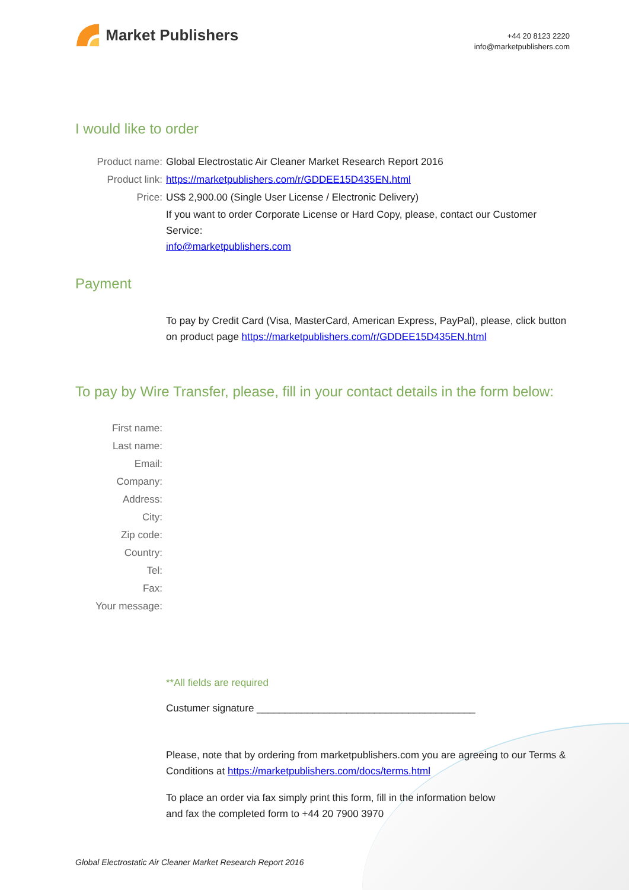Market Publishers
+44 20 8123 2220
info@marketpublishers.com
I would like to order
Product name: Global Electrostatic Air Cleaner Market Research Report 2016
Product link: https://marketpublishers.com/r/GDDEE15D435EN.html
Price: US$ 2,900.00 (Single User License / Electronic Delivery)
If you want to order Corporate License or Hard Copy, please, contact our Customer Service:
info@marketpublishers.com
Payment
To pay by Credit Card (Visa, MasterCard, American Express, PayPal), please, click button on product page https://marketpublishers.com/r/GDDEE15D435EN.html
To pay by Wire Transfer, please, fill in your contact details in the form below:
First name:
Last name:
Email:
Company:
Address:
City:
Zip code:
Country:
Tel:
Fax:
Your message:
**All fields are required
Custumer signature _______________________________________
Please, note that by ordering from marketpublishers.com you are agreeing to our Terms & Conditions at https://marketpublishers.com/docs/terms.html
To place an order via fax simply print this form, fill in the information below
and fax the completed form to +44 20 7900 3970
Global Electrostatic Air Cleaner Market Research Report 2016